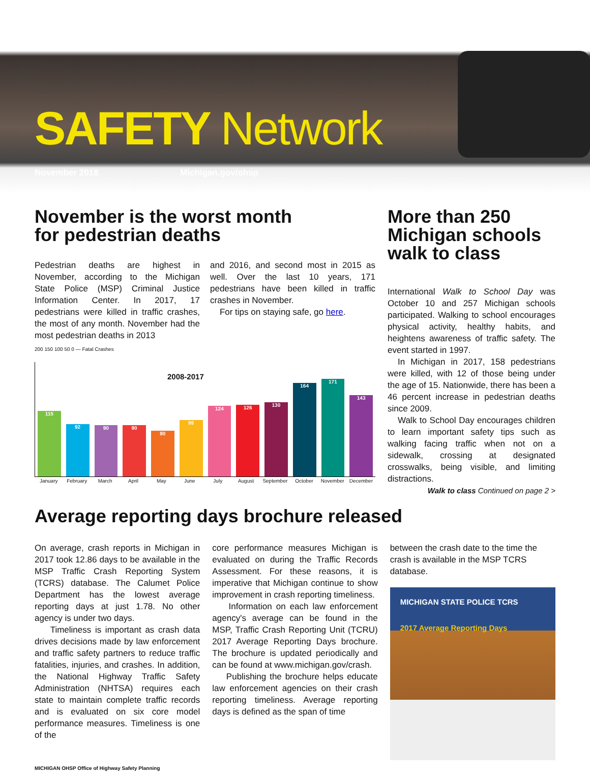SAFETY Network
November 2018 Michigan.gov/ohsp
November is the worst month
for pedestrian deaths
Pedestrian deaths are highest in November, according to the Michigan State Police (MSP) Criminal Justice Information Center. In 2017, 17 pedestrians were killed in traffic crashes, the most of any month. November had the most pedestrian deaths in 2013
and 2016, and second most in 2015 as well. Over the last 10 years, 171 pedestrians have been killed in traffic crashes in November.
For tips on staying safe, go here.
200 150 100 50 0 — Fatal Crashes
2008-2017
115
92
90
90
80
99
124
126
130
164
171
143
January February March April May June July August September October November December
More than 250 Michigan schools walk to class
International Walk to School Day was October 10 and 257 Michigan schools participated. Walking to school encourages physical activity, healthy habits, and heightens awareness of traffic safety. The event started in 1997.
In Michigan in 2017, 158 pedestrians were killed, with 12 of those being under the age of 15. Nationwide, there has been a 46 percent increase in pedestrian deaths since 2009.
Walk to School Day encourages children to learn important safety tips such as walking facing traffic when not on a sidewalk, crossing at designated crosswalks, being visible, and limiting distractions.
Walk to class Continued on page 2 >
Average reporting days brochure released
On average, crash reports in Michigan in 2017 took 12.86 days to be available in the MSP Traffic Crash Reporting System (TCRS) database. The Calumet Police Department has the lowest average reporting days at just 1.78. No other agency is under two days.
Timeliness is important as crash data drives decisions made by law enforcement and traffic safety partners to reduce traffic fatalities, injuries, and crashes. In addition, the National Highway Traffic Safety Administration (NHTSA) requires each state to maintain complete traffic records and is evaluated on six core model performance measures. Timeliness is one of the
core performance measures Michigan is evaluated on during the Traffic Records Assessment. For these reasons, it is imperative that Michigan continue to show improvement in crash reporting timeliness.
Information on each law enforcement agency's average can be found in the MSP, Traffic Crash Reporting Unit (TCRU) 2017 Average Reporting Days brochure. The brochure is updated periodically and can be found at www.michigan.gov/crash.
Publishing the brochure helps educate law enforcement agencies on their crash reporting timeliness. Average reporting days is defined as the span of time
between the crash date to the time the crash is available in the MSP TCRS database.
MICHIGAN STATE POLICE TCRS
2017 Average Reporting Days
MICHIGAN OHSP Office of Highway Safety Planning